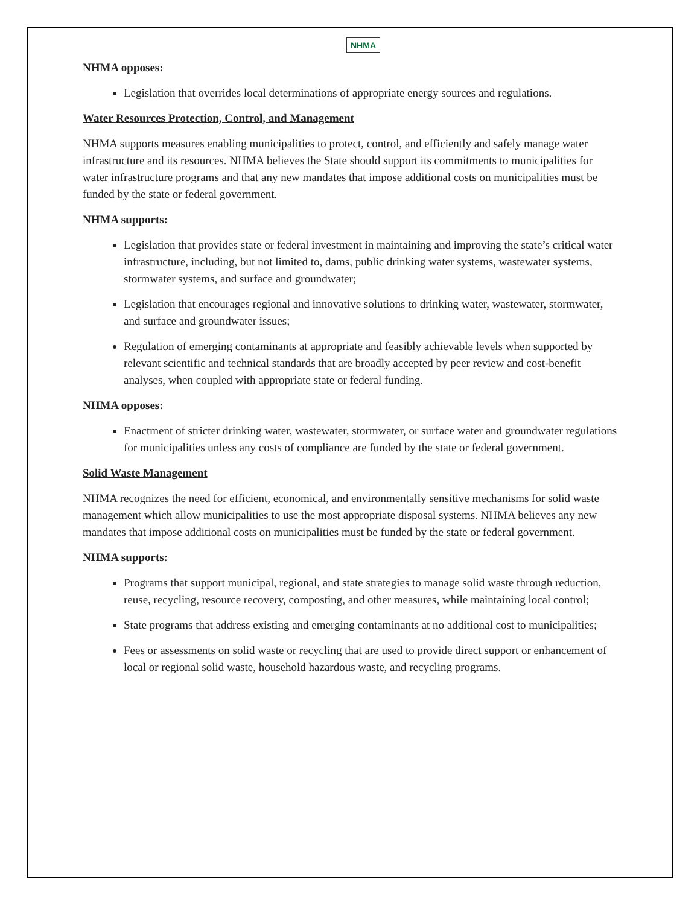NHMA
NHMA opposes:
Legislation that overrides local determinations of appropriate energy sources and regulations.
Water Resources Protection, Control, and Management
NHMA supports measures enabling municipalities to protect, control, and efficiently and safely manage water infrastructure and its resources. NHMA believes the State should support its commitments to municipalities for water infrastructure programs and that any new mandates that impose additional costs on municipalities must be funded by the state or federal government.
NHMA supports:
Legislation that provides state or federal investment in maintaining and improving the state’s critical water infrastructure, including, but not limited to, dams, public drinking water systems, wastewater systems, stormwater systems, and surface and groundwater;
Legislation that encourages regional and innovative solutions to drinking water, wastewater, stormwater, and surface and groundwater issues;
Regulation of emerging contaminants at appropriate and feasibly achievable levels when supported by relevant scientific and technical standards that are broadly accepted by peer review and cost-benefit analyses, when coupled with appropriate state or federal funding.
NHMA opposes:
Enactment of stricter drinking water, wastewater, stormwater, or surface water and groundwater regulations for municipalities unless any costs of compliance are funded by the state or federal government.
Solid Waste Management
NHMA recognizes the need for efficient, economical, and environmentally sensitive mechanisms for solid waste management which allow municipalities to use the most appropriate disposal systems. NHMA believes any new mandates that impose additional costs on municipalities must be funded by the state or federal government.
NHMA supports:
Programs that support municipal, regional, and state strategies to manage solid waste through reduction, reuse, recycling, resource recovery, composting, and other measures, while maintaining local control;
State programs that address existing and emerging contaminants at no additional cost to municipalities;
Fees or assessments on solid waste or recycling that are used to provide direct support or enhancement of local or regional solid waste, household hazardous waste, and recycling programs.